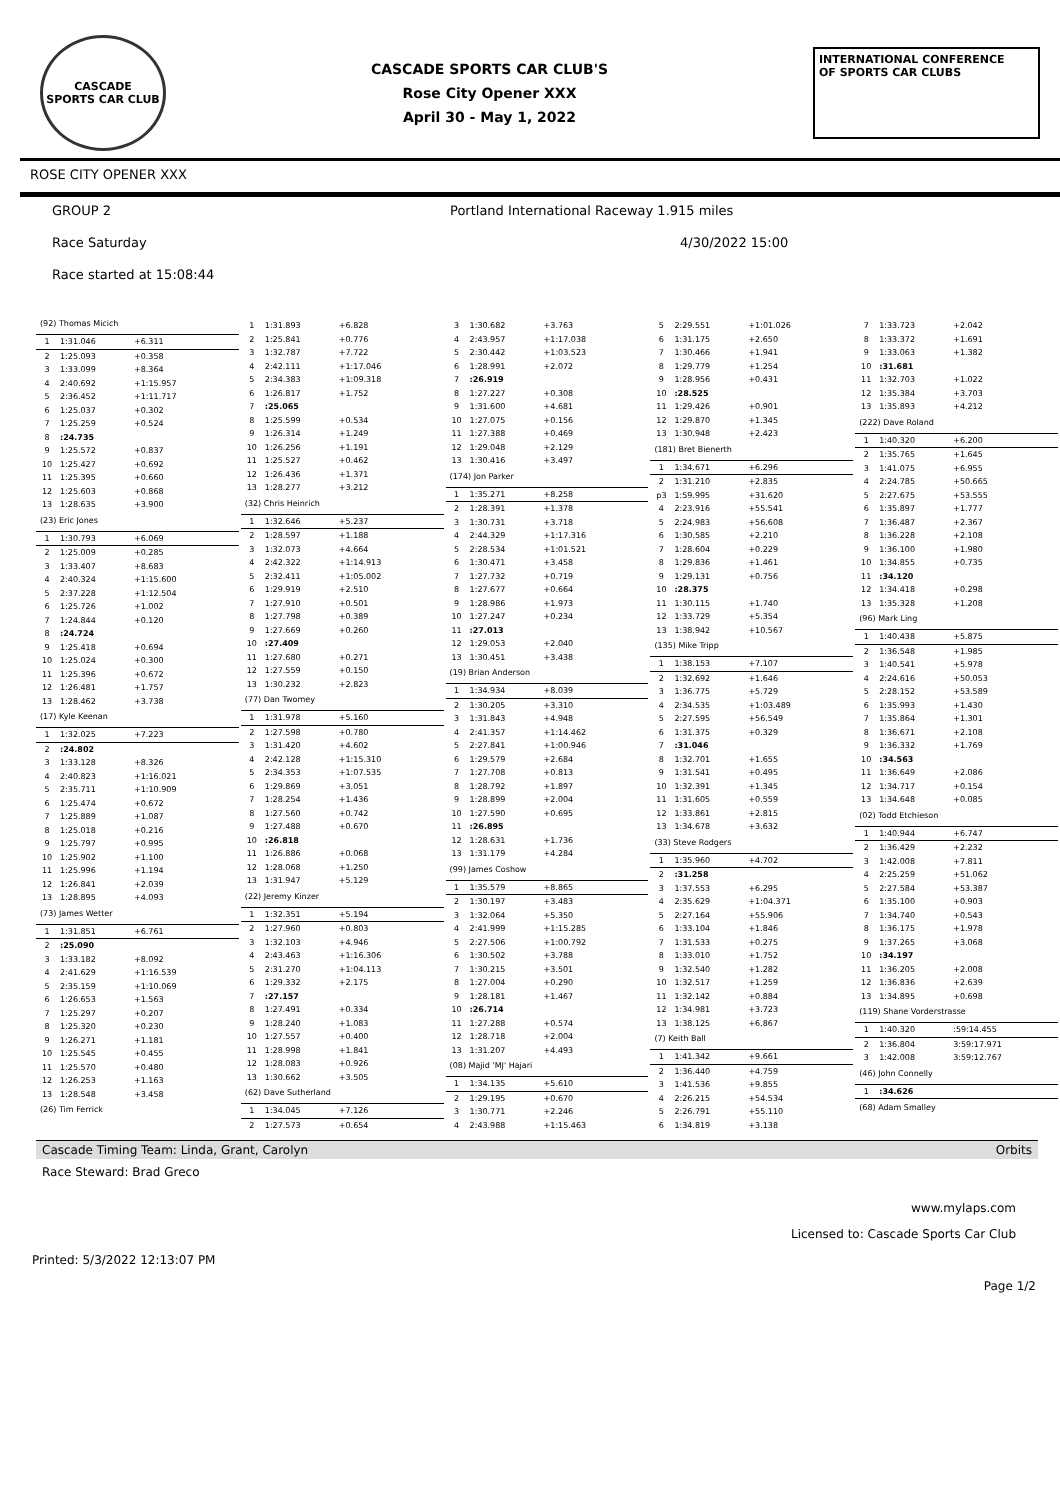CASCADE
SPORTS CAR CLUB
CASCADE SPORTS CAR CLUB'S
Rose City Opener XXX
April 30 - May 1, 2022
INTERNATIONAL CONFERENCE
OF SPORTS CAR CLUBS
ROSE CITY OPENER XXX
GROUP 2 Portland International Raceway 1.915 miles
Race Saturday 4/30/2022 15:00
Race started at 15:08:44
(92) Thomas Micich
| 1 | 1:31.046 | +6.311 |
| 2 | 1:25.093 | +0.358 |
| 3 | 1:33.099 | +8.364 |
| 4 | 2:40.692 | +1:15.957 |
| 5 | 2:36.452 | +1:11.717 |
| 6 | 1:25.037 | +0.302 |
| 7 | 1:25.259 | +0.524 |
| 8 | :24.735 | |
| 9 | 1:25.572 | +0.837 |
| 10 | 1:25.427 | +0.692 |
| 11 | 1:25.395 | +0.660 |
| 12 | 1:25.603 | +0.868 |
| 13 | 1:28.635 | +3.900 |
(23) Eric Jones
| 1 | 1:30.793 | +6.069 |
| 2 | 1:25.009 | +0.285 |
| 3 | 1:33.407 | +8.683 |
| 4 | 2:40.324 | +1:15.600 |
| 5 | 2:37.228 | +1:12.504 |
| 6 | 1:25.726 | +1.002 |
| 7 | 1:24.844 | +0.120 |
| 8 | :24.724 | |
| 9 | 1:25.418 | +0.694 |
| 10 | 1:25.024 | +0.300 |
| 11 | 1:25.396 | +0.672 |
| 12 | 1:26.481 | +1.757 |
| 13 | 1:28.462 | +3.738 |
(17) Kyle Keenan
| 1 | 1:32.025 | +7.223 |
| 2 | :24.802 | |
| 3 | 1:33.128 | +8.326 |
| 4 | 2:40.823 | +1:16.021 |
| 5 | 2:35.711 | +1:10.909 |
| 6 | 1:25.474 | +0.672 |
| 7 | 1:25.889 | +1.087 |
| 8 | 1:25.018 | +0.216 |
| 9 | 1:25.797 | +0.995 |
| 10 | 1:25.902 | +1.100 |
| 11 | 1:25.996 | +1.194 |
| 12 | 1:26.841 | +2.039 |
| 13 | 1:28.895 | +4.093 |
(73) James Wetter
| 1 | 1:31.851 | +6.761 |
| 2 | :25.090 | |
| 3 | 1:33.182 | +8.092 |
| 4 | 2:41.629 | +1:16.539 |
| 5 | 2:35.159 | +1:10.069 |
| 6 | 1:26.653 | +1.563 |
| 7 | 1:25.297 | +0.207 |
| 8 | 1:25.320 | +0.230 |
| 9 | 1:26.271 | +1.181 |
| 10 | 1:25.545 | +0.455 |
| 11 | 1:25.570 | +0.480 |
| 12 | 1:26.253 | +1.163 |
| 13 | 1:28.548 | +3.458 |
(26) Tim Ferrick
| 1 | 1:31.893 | +6.828 |
| 2 | 1:25.841 | +0.776 |
| 3 | 1:32.787 | +7.722 |
| 4 | 2:42.111 | +1:17.046 |
| 5 | 2:34.383 | +1:09.318 |
| 6 | 1:26.817 | +1.752 |
| 7 | :25.065 | |
| 8 | 1:25.599 | +0.534 |
| 9 | 1:26.314 | +1.249 |
| 10 | 1:26.256 | +1.191 |
| 11 | 1:25.527 | +0.462 |
| 12 | 1:26.436 | +1.371 |
| 13 | 1:28.277 | +3.212 |
(32) Chris Heinrich
| 1 | 1:32.646 | +5.237 |
| 2 | 1:28.597 | +1.188 |
| 3 | 1:32.073 | +4.664 |
| 4 | 2:42.322 | +1:14.913 |
| 5 | 2:32.411 | +1:05.002 |
| 6 | 1:29.919 | +2.510 |
| 7 | 1:27.910 | +0.501 |
| 8 | 1:27.798 | +0.389 |
| 9 | 1:27.669 | +0.260 |
| 10 | :27.409 | |
| 11 | 1:27.680 | +0.271 |
| 12 | 1:27.559 | +0.150 |
| 13 | 1:30.232 | +2.823 |
(77) Dan Twomey
| 1 | 1:31.978 | +5.160 |
| 2 | 1:27.598 | +0.780 |
| 3 | 1:31.420 | +4.602 |
| 4 | 2:42.128 | +1:15.310 |
| 5 | 2:34.353 | +1:07.535 |
| 6 | 1:29.869 | +3.051 |
| 7 | 1:28.254 | +1.436 |
| 8 | 1:27.560 | +0.742 |
| 9 | 1:27.488 | +0.670 |
| 10 | :26.818 | |
| 11 | 1:26.886 | +0.068 |
| 12 | 1:28.068 | +1.250 |
| 13 | 1:31.947 | +5.129 |
(22) Jeremy Kinzer
| 1 | 1:32.351 | +5.194 |
| 2 | 1:27.960 | +0.803 |
| 3 | 1:32.103 | +4.946 |
| 4 | 2:43.463 | +1:16.306 |
| 5 | 2:31.270 | +1:04.113 |
| 6 | 1:29.332 | +2.175 |
| 7 | :27.157 | |
| 8 | 1:27.491 | +0.334 |
| 9 | 1:28.240 | +1.083 |
| 10 | 1:27.557 | +0.400 |
| 11 | 1:28.998 | +1.841 |
| 12 | 1:28.083 | +0.926 |
| 13 | 1:30.662 | +3.505 |
(62) Dave Sutherland
| 1 | 1:34.045 | +7.126 |
| 2 | 1:27.573 | +0.654 |
| 3 | 1:30.682 | +3.763 |
| 4 | 2:43.957 | +1:17.038 |
| 5 | 2:30.442 | +1:03.523 |
| 6 | 1:28.991 | +2.072 |
| 7 | :26.919 | |
| 8 | 1:27.227 | +0.308 |
| 9 | 1:31.600 | +4.681 |
| 10 | 1:27.075 | +0.156 |
| 11 | 1:27.388 | +0.469 |
| 12 | 1:29.048 | +2.129 |
| 13 | 1:30.416 | +3.497 |
(174) Jon Parker
| 1 | 1:35.271 | +8.258 |
| 2 | 1:28.391 | +1.378 |
| 3 | 1:30.731 | +3.718 |
| 4 | 2:44.329 | +1:17.316 |
| 5 | 2:28.534 | +1:01.521 |
| 6 | 1:30.471 | +3.458 |
| 7 | 1:27.732 | +0.719 |
| 8 | 1:27.677 | +0.664 |
| 9 | 1:28.986 | +1.973 |
| 10 | 1:27.247 | +0.234 |
| 11 | :27.013 | |
| 12 | 1:29.053 | +2.040 |
| 13 | 1:30.451 | +3.438 |
(19) Brian Anderson
| 1 | 1:34.934 | +8.039 |
| 2 | 1:30.205 | +3.310 |
| 3 | 1:31.843 | +4.948 |
| 4 | 2:41.357 | +1:14.462 |
| 5 | 2:27.841 | +1:00.946 |
| 6 | 1:29.579 | +2.684 |
| 7 | 1:27.708 | +0.813 |
| 8 | 1:28.792 | +1.897 |
| 9 | 1:28.899 | +2.004 |
| 10 | 1:27.590 | +0.695 |
| 11 | :26.895 | |
| 12 | 1:28.631 | +1.736 |
| 13 | 1:31.179 | +4.284 |
(99) James Coshow
| 1 | 1:35.579 | +8.865 |
| 2 | 1:30.197 | +3.483 |
| 3 | 1:32.064 | +5.350 |
| 4 | 2:41.999 | +1:15.285 |
| 5 | 2:27.506 | +1:00.792 |
| 6 | 1:30.502 | +3.788 |
| 7 | 1:30.215 | +3.501 |
| 8 | 1:27.004 | +0.290 |
| 9 | 1:28.181 | +1.467 |
| 10 | :26.714 | |
| 11 | 1:27.288 | +0.574 |
| 12 | 1:28.718 | +2.004 |
| 13 | 1:31.207 | +4.493 |
(08) Majid 'MJ' Hajari
| 1 | 1:34.135 | +5.610 |
| 2 | 1:29.195 | +0.670 |
| 3 | 1:30.771 | +2.246 |
| 4 | 2:43.988 | +1:15.463 |
| 5 | 2:29.551 | +1:01.026 |
| 6 | 1:31.175 | +2.650 |
| 7 | 1:30.466 | +1.941 |
| 8 | 1:29.779 | +1.254 |
| 9 | 1:28.956 | +0.431 |
| 10 | :28.525 | |
| 11 | 1:29.426 | +0.901 |
| 12 | 1:29.870 | +1.345 |
| 13 | 1:30.948 | +2.423 |
(181) Bret Bienerth
| 1 | 1:34.671 | +6.296 |
| 2 | 1:31.210 | +2.835 |
| p3 | 1:59.995 | +31.620 |
| 4 | 2:23.916 | +55.541 |
| 5 | 2:24.983 | +56.608 |
| 6 | 1:30.585 | +2.210 |
| 7 | 1:28.604 | +0.229 |
| 8 | 1:29.836 | +1.461 |
| 9 | 1:29.131 | +0.756 |
| 10 | :28.375 | |
| 11 | 1:30.115 | +1.740 |
| 12 | 1:33.729 | +5.354 |
| 13 | 1:38.942 | +10.567 |
(135) Mike Tripp
| 1 | 1:38.153 | +7.107 |
| 2 | 1:32.692 | +1.646 |
| 3 | 1:36.775 | +5.729 |
| 4 | 2:34.535 | +1:03.489 |
| 5 | 2:27.595 | +56.549 |
| 6 | 1:31.375 | +0.329 |
| 7 | :31.046 | |
| 8 | 1:32.701 | +1.655 |
| 9 | 1:31.541 | +0.495 |
| 10 | 1:32.391 | +1.345 |
| 11 | 1:31.605 | +0.559 |
| 12 | 1:33.861 | +2.815 |
| 13 | 1:34.678 | +3.632 |
(33) Steve Rodgers
| 1 | 1:35.960 | +4.702 |
| 2 | :31.258 | |
| 3 | 1:37.553 | +6.295 |
| 4 | 2:35.629 | +1:04.371 |
| 5 | 2:27.164 | +55.906 |
| 6 | 1:33.104 | +1.846 |
| 7 | 1:31.533 | +0.275 |
| 8 | 1:33.010 | +1.752 |
| 9 | 1:32.540 | +1.282 |
| 10 | 1:32.517 | +1.259 |
| 11 | 1:32.142 | +0.884 |
| 12 | 1:34.981 | +3.723 |
| 13 | 1:38.125 | +6.867 |
(7) Keith Ball
| 1 | 1:41.342 | +9.661 |
| 2 | 1:36.440 | +4.759 |
| 3 | 1:41.536 | +9.855 |
| 4 | 2:26.215 | +54.534 |
| 5 | 2:26.791 | +55.110 |
| 6 | 1:34.819 | +3.138 |
| 7 | 1:33.723 | +2.042 |
| 8 | 1:33.372 | +1.691 |
| 9 | 1:33.063 | +1.382 |
| 10 | :31.681 | |
| 11 | 1:32.703 | +1.022 |
| 12 | 1:35.384 | +3.703 |
| 13 | 1:35.893 | +4.212 |
(222) Dave Roland
| 1 | 1:40.320 | +6.200 |
| 2 | 1:35.765 | +1.645 |
| 3 | 1:41.075 | +6.955 |
| 4 | 2:24.785 | +50.665 |
| 5 | 2:27.675 | +53.555 |
| 6 | 1:35.897 | +1.777 |
| 7 | 1:36.487 | +2.367 |
| 8 | 1:36.228 | +2.108 |
| 9 | 1:36.100 | +1.980 |
| 10 | 1:34.855 | +0.735 |
| 11 | :34.120 | |
| 12 | 1:34.418 | +0.298 |
| 13 | 1:35.328 | +1.208 |
(96) Mark Ling
| 1 | 1:40.438 | +5.875 |
| 2 | 1:36.548 | +1.985 |
| 3 | 1:40.541 | +5.978 |
| 4 | 2:24.616 | +50.053 |
| 5 | 2:28.152 | +53.589 |
| 6 | 1:35.993 | +1.430 |
| 7 | 1:35.864 | +1.301 |
| 8 | 1:36.671 | +2.108 |
| 9 | 1:36.332 | +1.769 |
| 10 | :34.563 | |
| 11 | 1:36.649 | +2.086 |
| 12 | 1:34.717 | +0.154 |
| 13 | 1:34.648 | +0.085 |
(02) Todd Etchieson
| 1 | 1:40.944 | +6.747 |
| 2 | 1:36.429 | +2.232 |
| 3 | 1:42.008 | +7.811 |
| 4 | 2:25.259 | +51.062 |
| 5 | 2:27.584 | +53.387 |
| 6 | 1:35.100 | +0.903 |
| 7 | 1:34.740 | +0.543 |
| 8 | 1:36.175 | +1.978 |
| 9 | 1:37.265 | +3.068 |
| 10 | :34.197 | |
| 11 | 1:36.205 | +2.008 |
| 12 | 1:36.836 | +2.639 |
| 13 | 1:34.895 | +0.698 |
(119) Shane Vorderstrasse
| 1 | 1:40.320 | :59:14.455 |
| 2 | 1:36.804 | 3:59:17.971 |
| 3 | 1:42.008 | 3:59:12.767 |
(46) John Connelly
| 1 | :34.626 | |
(68) Adam Smalley
Cascade Timing Team: Linda, Grant, Carolyn Orbits
Race Steward: Brad Greco
www.mylaps.com
Licensed to: Cascade Sports Car Club
Printed: 5/3/2022 12:13:07 PM
Page 1/2